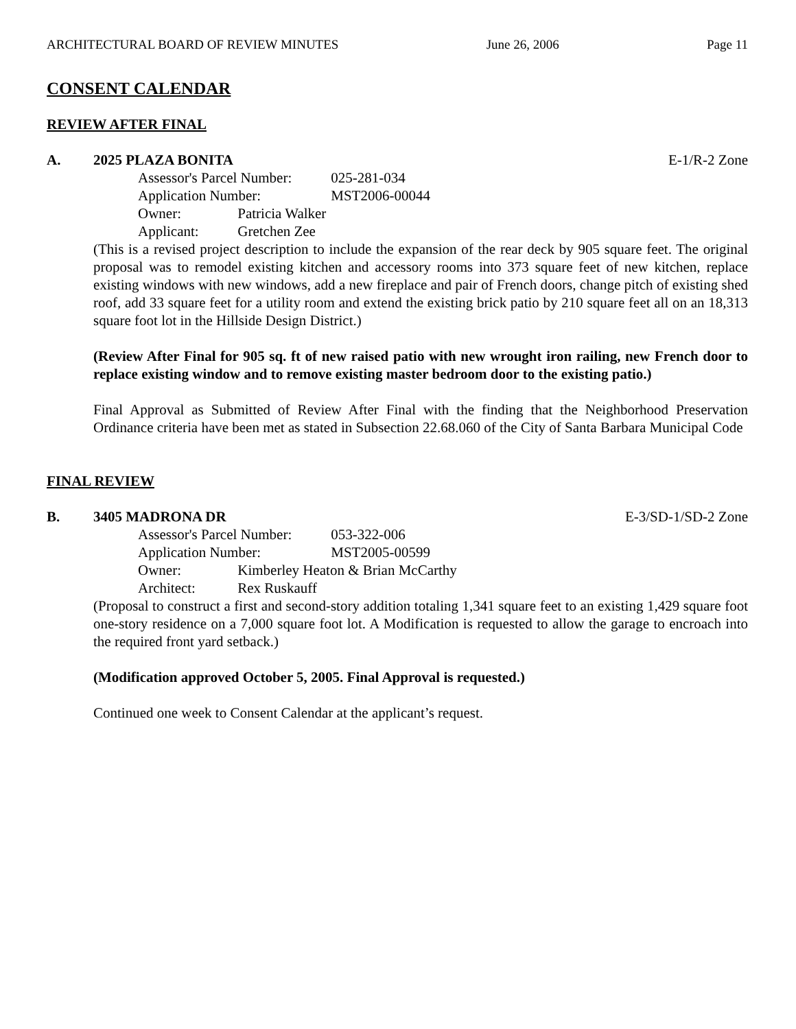ARCHITECTURAL BOARD OF REVIEW MINUTES June 26, 2006 Page 11
CONSENT CALENDAR
REVIEW AFTER FINAL
A. 2025 PLAZA BONITA E-1/R-2 Zone
Assessor's Parcel Number: 025-281-034
Application Number: MST2006-00044
Owner: Patricia Walker
Applicant: Gretchen Zee
(This is a revised project description to include the expansion of the rear deck by 905 square feet. The original proposal was to remodel existing kitchen and accessory rooms into 373 square feet of new kitchen, replace existing windows with new windows, add a new fireplace and pair of French doors, change pitch of existing shed roof, add 33 square feet for a utility room and extend the existing brick patio by 210 square feet all on an 18,313 square foot lot in the Hillside Design District.)
(Review After Final for 905 sq. ft of new raised patio with new wrought iron railing, new French door to replace existing window and to remove existing master bedroom door to the existing patio.)
Final Approval as Submitted of Review After Final with the finding that the Neighborhood Preservation Ordinance criteria have been met as stated in Subsection 22.68.060 of the City of Santa Barbara Municipal Code
FINAL REVIEW
B. 3405 MADRONA DR E-3/SD-1/SD-2 Zone
Assessor's Parcel Number: 053-322-006
Application Number: MST2005-00599
Owner: Kimberley Heaton & Brian McCarthy
Architect: Rex Ruskauff
(Proposal to construct a first and second-story addition totaling 1,341 square feet to an existing 1,429 square foot one-story residence on a 7,000 square foot lot. A Modification is requested to allow the garage to encroach into the required front yard setback.)
(Modification approved October 5, 2005. Final Approval is requested.)
Continued one week to Consent Calendar at the applicant’s request.